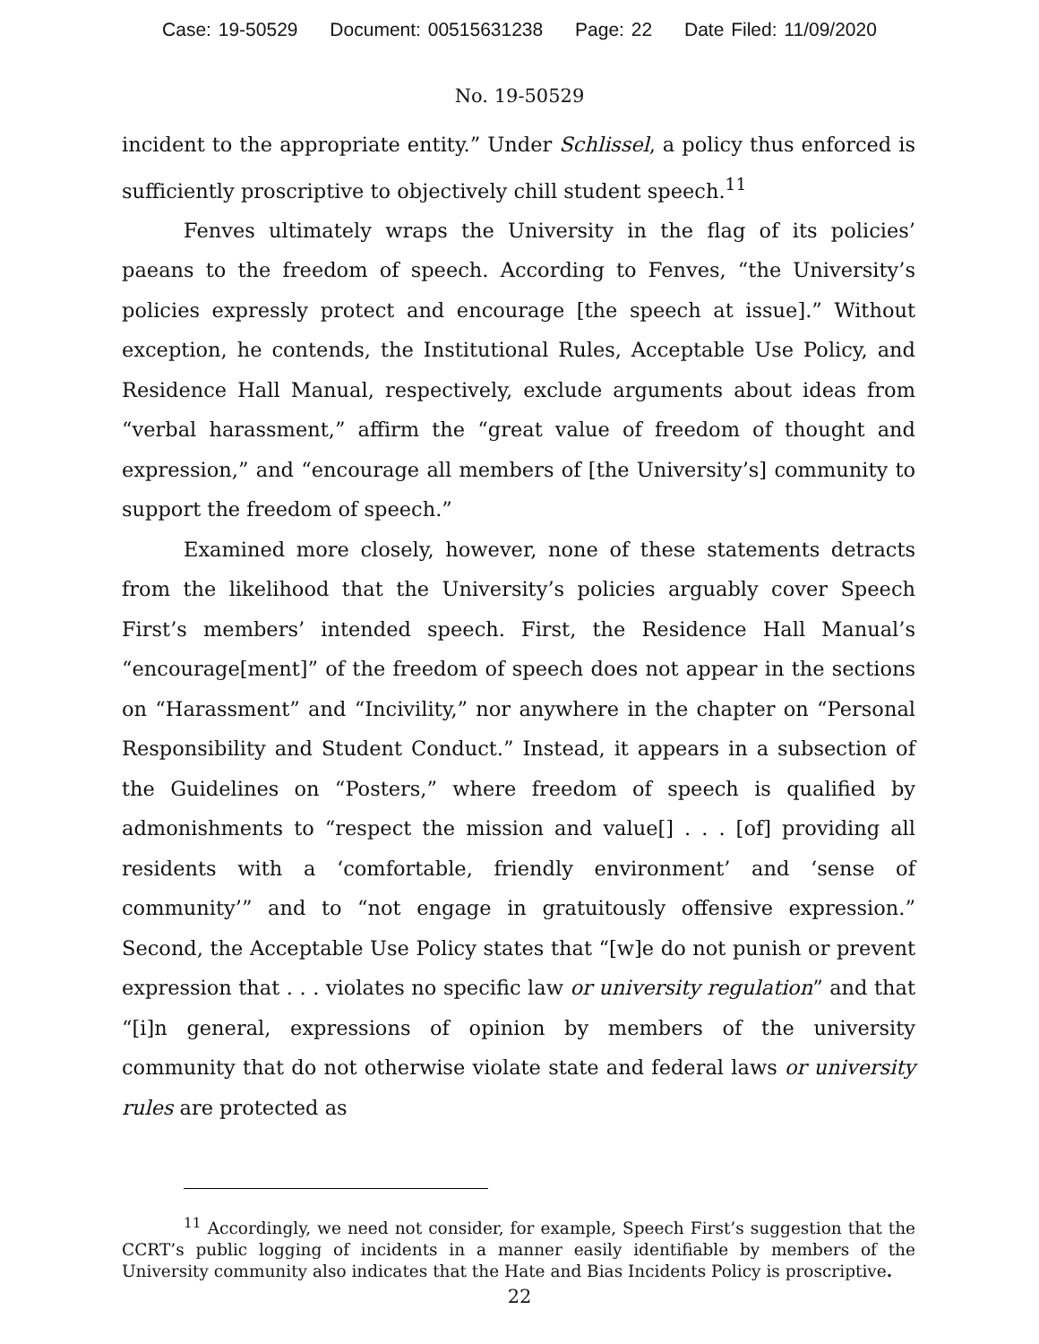Case: 19-50529 Document: 00515631238 Page: 22 Date Filed: 11/09/2020
No. 19-50529
incident to the appropriate entity.” Under Schlissel, a policy thus enforced is sufficiently proscriptive to objectively chill student speech.<sup>11</sup>
Fenves ultimately wraps the University in the flag of its policies’ paeans to the freedom of speech. According to Fenves, “the University’s policies expressly protect and encourage [the speech at issue].” Without exception, he contends, the Institutional Rules, Acceptable Use Policy, and Residence Hall Manual, respectively, exclude arguments about ideas from “verbal harassment,” affirm the “great value of freedom of thought and expression,” and “encourage all members of [the University’s] community to support the freedom of speech.”
Examined more closely, however, none of these statements detracts from the likelihood that the University’s policies arguably cover Speech First’s members’ intended speech. First, the Residence Hall Manual’s “encourage[ment]” of the freedom of speech does not appear in the sections on “Harassment” and “Incivility,” nor anywhere in the chapter on “Personal Responsibility and Student Conduct.” Instead, it appears in a subsection of the Guidelines on “Posters,” where freedom of speech is qualified by admonishments to “respect the mission and value[] . . . [of] providing all residents with a ‘comfortable, friendly environment’ and ‘sense of community’” and to “not engage in gratuitously offensive expression.” Second, the Acceptable Use Policy states that “[w]e do not punish or prevent expression that . . . violates no specific law or university regulation” and that “[i]n general, expressions of opinion by members of the university community that do not otherwise violate state and federal laws or university rules are protected as
<sup>11</sup> Accordingly, we need not consider, for example, Speech First’s suggestion that the CCRT’s public logging of incidents in a manner easily identifiable by members of the University community also indicates that the Hate and Bias Incidents Policy is proscriptive.
22